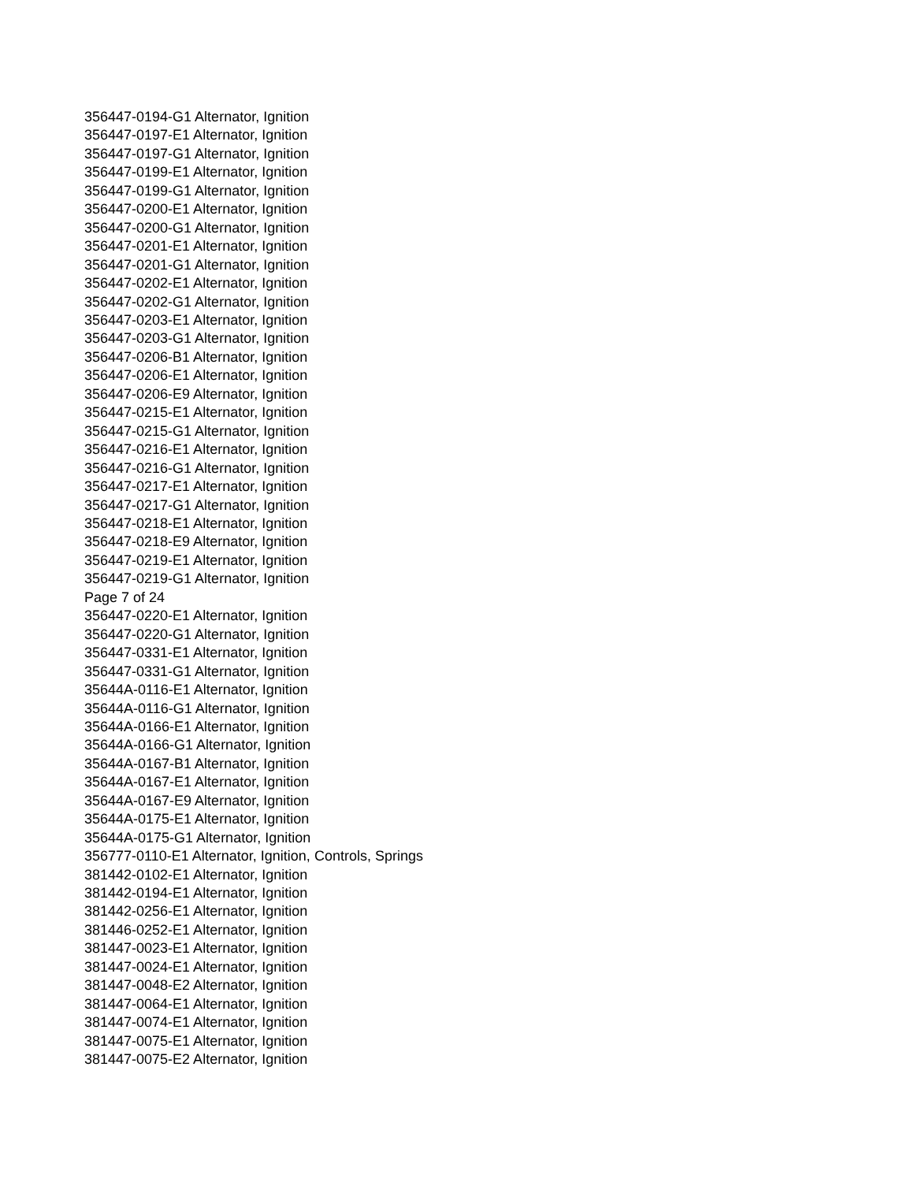356447-0194-G1 Alternator, Ignition
356447-0197-E1 Alternator, Ignition
356447-0197-G1 Alternator, Ignition
356447-0199-E1 Alternator, Ignition
356447-0199-G1 Alternator, Ignition
356447-0200-E1 Alternator, Ignition
356447-0200-G1 Alternator, Ignition
356447-0201-E1 Alternator, Ignition
356447-0201-G1 Alternator, Ignition
356447-0202-E1 Alternator, Ignition
356447-0202-G1 Alternator, Ignition
356447-0203-E1 Alternator, Ignition
356447-0203-G1 Alternator, Ignition
356447-0206-B1 Alternator, Ignition
356447-0206-E1 Alternator, Ignition
356447-0206-E9 Alternator, Ignition
356447-0215-E1 Alternator, Ignition
356447-0215-G1 Alternator, Ignition
356447-0216-E1 Alternator, Ignition
356447-0216-G1 Alternator, Ignition
356447-0217-E1 Alternator, Ignition
356447-0217-G1 Alternator, Ignition
356447-0218-E1 Alternator, Ignition
356447-0218-E9 Alternator, Ignition
356447-0219-E1 Alternator, Ignition
356447-0219-G1 Alternator, Ignition
Page 7 of 24
356447-0220-E1 Alternator, Ignition
356447-0220-G1 Alternator, Ignition
356447-0331-E1 Alternator, Ignition
356447-0331-G1 Alternator, Ignition
35644A-0116-E1 Alternator, Ignition
35644A-0116-G1 Alternator, Ignition
35644A-0166-E1 Alternator, Ignition
35644A-0166-G1 Alternator, Ignition
35644A-0167-B1 Alternator, Ignition
35644A-0167-E1 Alternator, Ignition
35644A-0167-E9 Alternator, Ignition
35644A-0175-E1 Alternator, Ignition
35644A-0175-G1 Alternator, Ignition
356777-0110-E1 Alternator, Ignition, Controls, Springs
381442-0102-E1 Alternator, Ignition
381442-0194-E1 Alternator, Ignition
381442-0256-E1 Alternator, Ignition
381446-0252-E1 Alternator, Ignition
381447-0023-E1 Alternator, Ignition
381447-0024-E1 Alternator, Ignition
381447-0048-E2 Alternator, Ignition
381447-0064-E1 Alternator, Ignition
381447-0074-E1 Alternator, Ignition
381447-0075-E1 Alternator, Ignition
381447-0075-E2 Alternator, Ignition